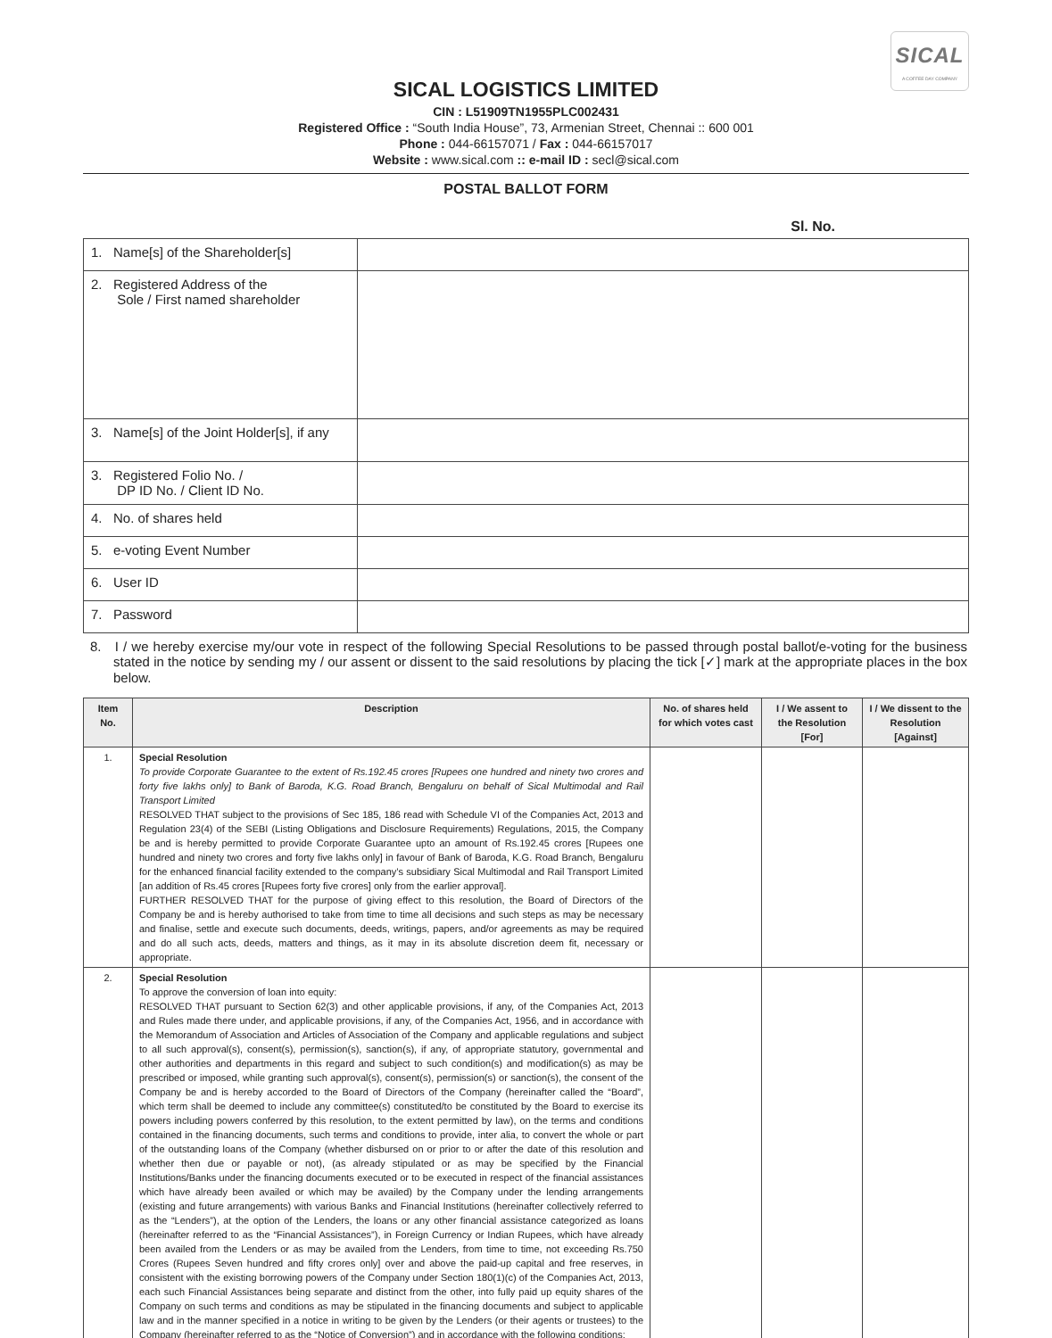SICAL
A COFFEE DAY COMPANY
SICAL LOGISTICS LIMITED
CIN : L51909TN1955PLC002431
Registered Office : “South India House”, 73, Armenian Street, Chennai :: 600 001
Phone : 044-66157071 / Fax : 044-66157017
Website : www.sical.com :: e-mail ID : secl@sical.com
POSTAL BALLOT FORM
Sl. No.
| 1. Name[s] of the Shareholder[s] | |
| 2. Registered Address of the Sole / First named shareholder | |
| 3. Name[s] of the Joint Holder[s], if any | |
| 3. Registered Folio No. / DP ID No. / Client ID No. | |
| 4. No. of shares held | |
| 5. e-voting Event Number | |
| 6. User ID | |
| 7. Password | |
8. I / we hereby exercise my/our vote in respect of the following Special Resolutions to be passed through postal ballot/e-voting for the business stated in the notice by sending my / our assent or dissent to the said resolutions by placing the tick [✓] mark at the appropriate places in the box below.
| Item No. | Description | No. of shares held for which votes cast | I / We assent to the Resolution [For] | I / We dissent to the Resolution [Against] |
| --- | --- | --- | --- | --- |
| 1. | Special Resolution To provide Corporate Guarantee to the extent of Rs.192.45 crores [Rupees one hundred and ninety two crores and forty five lakhs only] to Bank of Baroda, K.G. Road Branch, Bengaluru on behalf of Sical Multimodal and Rail Transport Limited RESOLVED THAT subject to the provisions of Sec 185, 186 read with Schedule VI of the Companies Act, 2013 and Regulation 23(4) of the SEBI (Listing Obligations and Disclosure Requirements) Regulations, 2015, the Company be and is hereby permitted to provide Corporate Guarantee upto an amount of Rs.192.45 crores [Rupees one hundred and ninety two crores and forty five lakhs only] in favour of Bank of Baroda, K.G. Road Branch, Bengaluru for the enhanced financial facility extended to the company’s subsidiary Sical Multimodal and Rail Transport Limited [an addition of Rs.45 crores [Rupees forty five crores] only from the earlier approval]. FURTHER RESOLVED THAT for the purpose of giving effect to this resolution, the Board of Directors of the Company be and is hereby authorised to take from time to time all decisions and such steps as may be necessary and finalise, settle and execute such documents, deeds, writings, papers, and/or agreements as may be required and do all such acts, deeds, matters and things, as it may in its absolute discretion deem fit, necessary or appropriate. | | | |
| 2. | Special Resolution To approve the conversion of loan into equity: RESOLVED THAT pursuant to Section 62(3) and other applicable provisions, if any, of the Companies Act, 2013 and Rules made there under, and applicable provisions, if any, of the Companies Act, 1956, and in accordance with the Memorandum of Association and Articles of Association of the Company and applicable regulations and subject to all such approval(s), consent(s), permission(s), sanction(s), if any, of appropriate statutory, governmental and other authorities and departments in this regard and subject to such condition(s) and modification(s) as may be prescribed or imposed, while granting such approval(s), consent(s), permission(s) or sanction(s), the consent of the Company be and is hereby accorded to the Board of Directors of the Company (hereinafter called the “Board”, which term shall be deemed to include any committee(s) constituted/to be constituted by the Board to exercise its powers including powers conferred by this resolution, to the extent permitted by law), on the terms and conditions contained in the financing documents, such terms and conditions to provide, inter alia, to convert the whole or part of the outstanding loans of the Company (whether disbursed on or prior to or after the date of this resolution and whether then due or payable or not), (as already stipulated or as may be specified by the Financial Institutions/Banks under the financing documents executed or to be executed in respect of the financial assistances which have already been availed or which may be availed) by the Company under the lending arrangements (existing and future arrangements) with various Banks and Financial Institutions (hereinafter collectively referred to as the “Lenders”), at the option of the Lenders, the loans or any other financial assistance categorized as loans (hereinafter referred to as the “Financial Assistances”), in Foreign Currency or Indian Rupees, which have already been availed from the Lenders or as may be availed from the Lenders, from time to time, not exceeding Rs.750 Crores (Rupees Seven hundred and fifty crores only] over and above the paid-up capital and free reserves, in consistent with the existing borrowing powers of the Company under Section 180(1)(c) of the Companies Act, 2013, each such Financial Assistances being separate and distinct from the other, into fully paid up equity shares of the Company on such terms and conditions as may be stipulated in the financing documents and subject to applicable law and in the manner specified in a notice in writing to be given by the Lenders (or their agents or trustees) to the Company (hereinafter referred to as the “Notice of Conversion”) and in accordance with the following conditions: | | | |